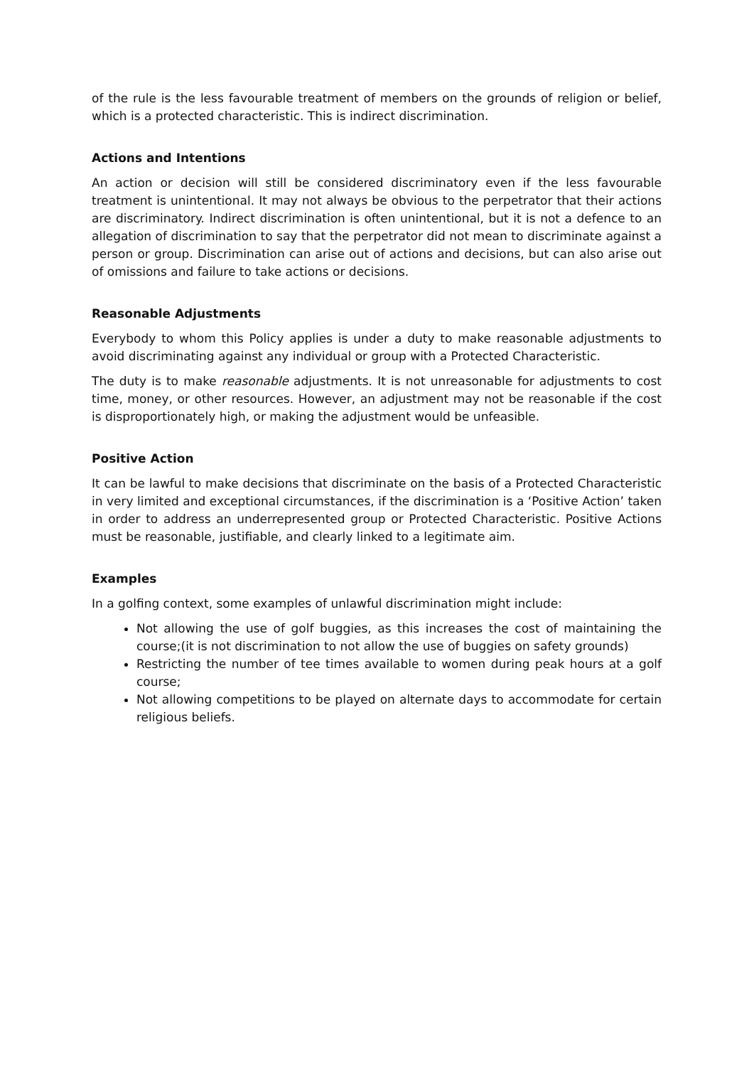of the rule is the less favourable treatment of members on the grounds of religion or belief, which is a protected characteristic. This is indirect discrimination.
Actions and Intentions
An action or decision will still be considered discriminatory even if the less favourable treatment is unintentional. It may not always be obvious to the perpetrator that their actions are discriminatory. Indirect discrimination is often unintentional, but it is not a defence to an allegation of discrimination to say that the perpetrator did not mean to discriminate against a person or group. Discrimination can arise out of actions and decisions, but can also arise out of omissions and failure to take actions or decisions.
Reasonable Adjustments
Everybody to whom this Policy applies is under a duty to make reasonable adjustments to avoid discriminating against any individual or group with a Protected Characteristic.
The duty is to make reasonable adjustments. It is not unreasonable for adjustments to cost time, money, or other resources. However, an adjustment may not be reasonable if the cost is disproportionately high, or making the adjustment would be unfeasible.
Positive Action
It can be lawful to make decisions that discriminate on the basis of a Protected Characteristic in very limited and exceptional circumstances, if the discrimination is a ‘Positive Action’ taken in order to address an underrepresented group or Protected Characteristic. Positive Actions must be reasonable, justifiable, and clearly linked to a legitimate aim.
Examples
In a golfing context, some examples of unlawful discrimination might include:
Not allowing the use of golf buggies, as this increases the cost of maintaining the course;(it is not discrimination to not allow the use of buggies on safety grounds)
Restricting the number of tee times available to women during peak hours at a golf course;
Not allowing competitions to be played on alternate days to accommodate for certain religious beliefs.